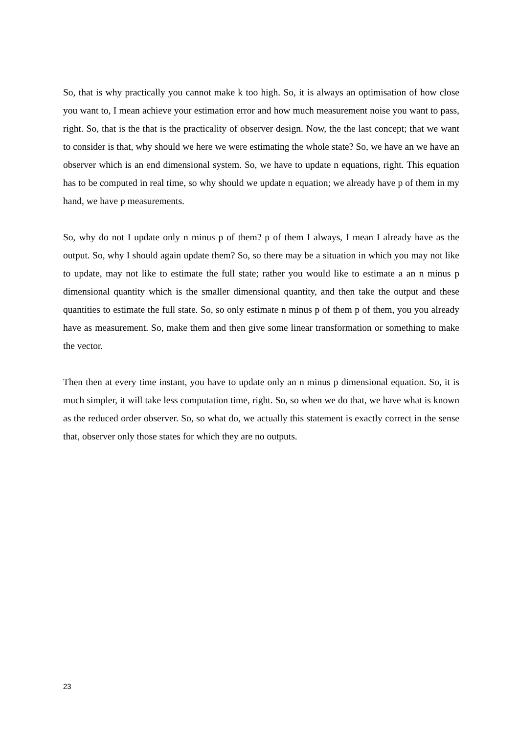So, that is why practically you cannot make k too high. So, it is always an optimisation of how close you want to, I mean achieve your estimation error and how much measurement noise you want to pass, right. So, that is the that is the practicality of observer design. Now, the the last concept; that we want to consider is that, why should we here we were estimating the whole state? So, we have an we have an observer which is an end dimensional system. So, we have to update n equations, right. This equation has to be computed in real time, so why should we update n equation; we already have p of them in my hand, we have p measurements.
So, why do not I update only n minus p of them? p of them I always, I mean I already have as the output. So, why I should again update them? So, so there may be a situation in which you may not like to update, may not like to estimate the full state; rather you would like to estimate a an n minus p dimensional quantity which is the smaller dimensional quantity, and then take the output and these quantities to estimate the full state. So, so only estimate n minus p of them p of them, you you already have as measurement. So, make them and then give some linear transformation or something to make the vector.
Then then at every time instant, you have to update only an n minus p dimensional equation. So, it is much simpler, it will take less computation time, right. So, so when we do that, we have what is known as the reduced order observer. So, so what do, we actually this statement is exactly correct in the sense that, observer only those states for which they are no outputs.
23